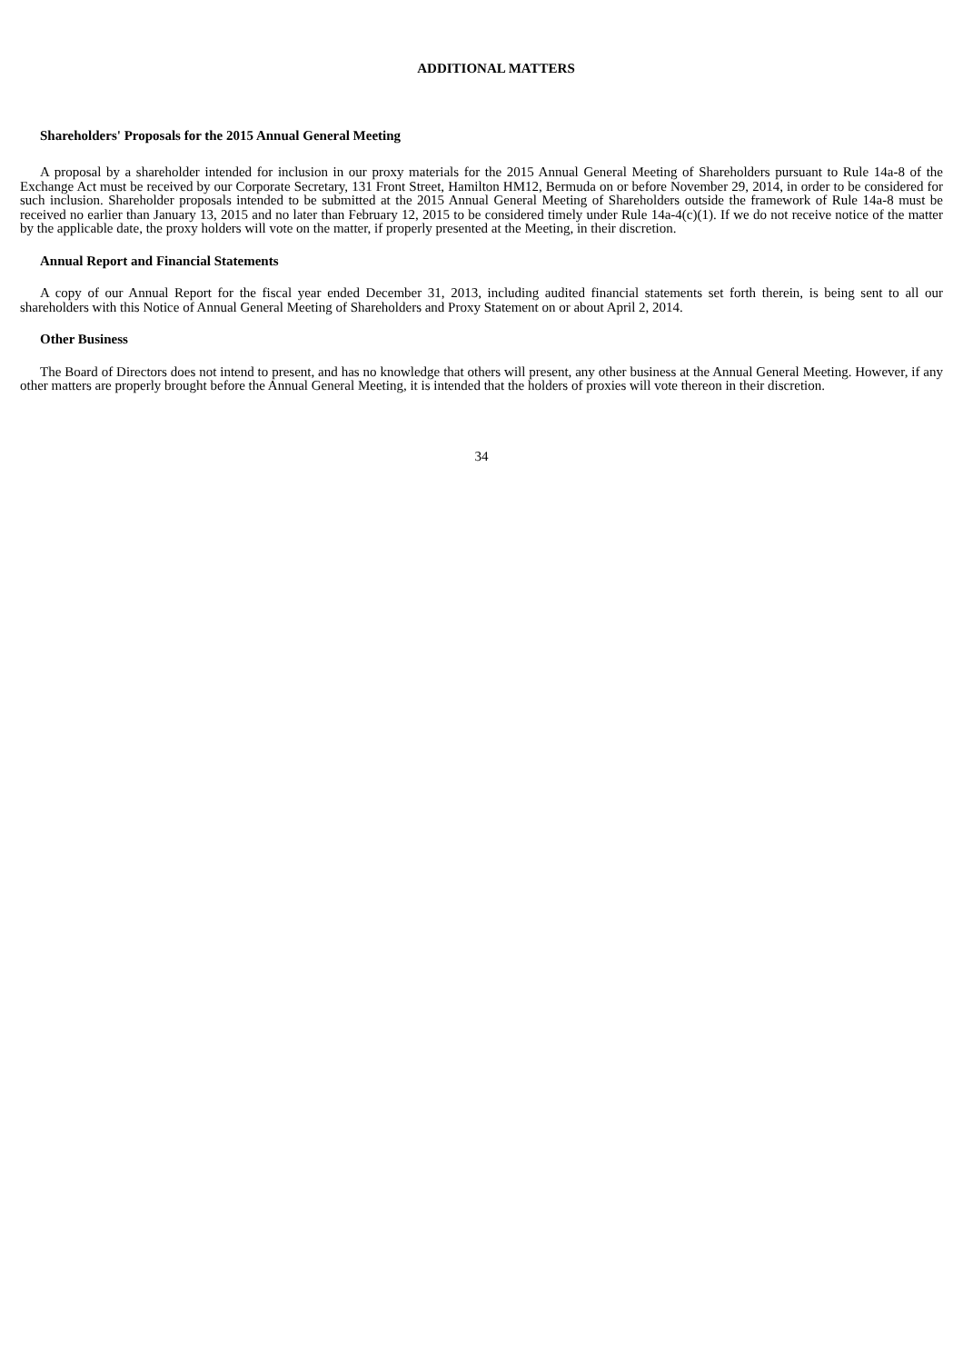ADDITIONAL MATTERS
Shareholders' Proposals for the 2015 Annual General Meeting
A proposal by a shareholder intended for inclusion in our proxy materials for the 2015 Annual General Meeting of Shareholders pursuant to Rule 14a-8 of the Exchange Act must be received by our Corporate Secretary, 131 Front Street, Hamilton HM12, Bermuda on or before November 29, 2014, in order to be considered for such inclusion. Shareholder proposals intended to be submitted at the 2015 Annual General Meeting of Shareholders outside the framework of Rule 14a-8 must be received no earlier than January 13, 2015 and no later than February 12, 2015 to be considered timely under Rule 14a-4(c)(1). If we do not receive notice of the matter by the applicable date, the proxy holders will vote on the matter, if properly presented at the Meeting, in their discretion.
Annual Report and Financial Statements
A copy of our Annual Report for the fiscal year ended December 31, 2013, including audited financial statements set forth therein, is being sent to all our shareholders with this Notice of Annual General Meeting of Shareholders and Proxy Statement on or about April 2, 2014.
Other Business
The Board of Directors does not intend to present, and has no knowledge that others will present, any other business at the Annual General Meeting. However, if any other matters are properly brought before the Annual General Meeting, it is intended that the holders of proxies will vote thereon in their discretion.
34